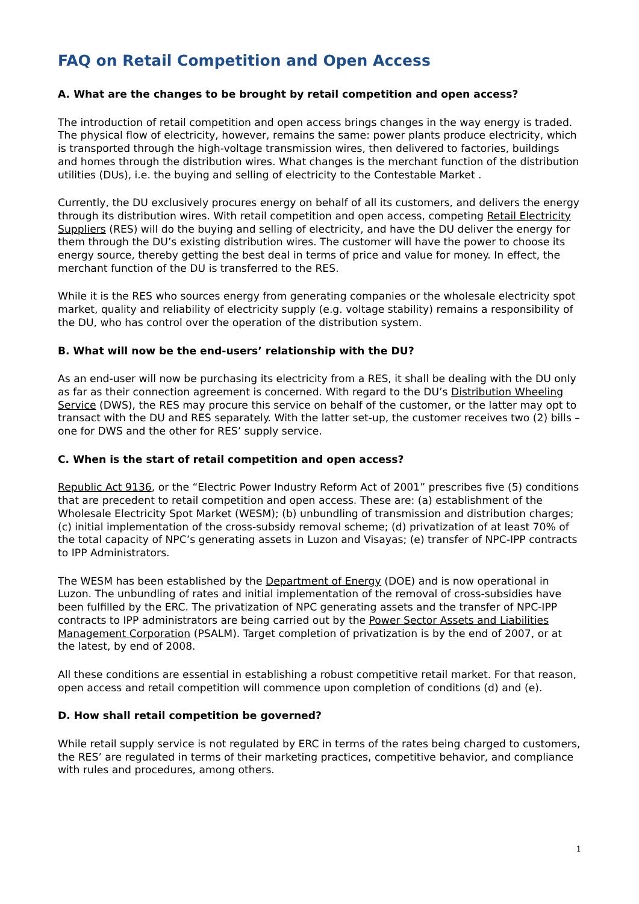FAQ on Retail Competition and Open Access
A. What are the changes to be brought by retail competition and open access?
The introduction of retail competition and open access brings changes in the way energy is traded. The physical flow of electricity, however, remains the same: power plants produce electricity, which is transported through the high-voltage transmission wires, then delivered to factories, buildings and homes through the distribution wires. What changes is the merchant function of the distribution utilities (DUs), i.e. the buying and selling of electricity to the Contestable Market .
Currently, the DU exclusively procures energy on behalf of all its customers, and delivers the energy through its distribution wires. With retail competition and open access, competing Retail Electricity Suppliers (RES) will do the buying and selling of electricity, and have the DU deliver the energy for them through the DU’s existing distribution wires. The customer will have the power to choose its energy source, thereby getting the best deal in terms of price and value for money. In effect, the merchant function of the DU is transferred to the RES.
While it is the RES who sources energy from generating companies or the wholesale electricity spot market, quality and reliability of electricity supply (e.g. voltage stability) remains a responsibility of the DU, who has control over the operation of the distribution system.
B. What will now be the end-users’ relationship with the DU?
As an end-user will now be purchasing its electricity from a RES, it shall be dealing with the DU only as far as their connection agreement is concerned. With regard to the DU’s Distribution Wheeling Service (DWS), the RES may procure this service on behalf of the customer, or the latter may opt to transact with the DU and RES separately. With the latter set-up, the customer receives two (2) bills – one for DWS and the other for RES’ supply service.
C. When is the start of retail competition and open access?
Republic Act 9136, or the “Electric Power Industry Reform Act of 2001” prescribes five (5) conditions that are precedent to retail competition and open access. These are: (a) establishment of the Wholesale Electricity Spot Market (WESM); (b) unbundling of transmission and distribution charges; (c) initial implementation of the cross-subsidy removal scheme; (d) privatization of at least 70% of the total capacity of NPC’s generating assets in Luzon and Visayas; (e) transfer of NPC-IPP contracts to IPP Administrators.
The WESM has been established by the Department of Energy (DOE) and is now operational in Luzon. The unbundling of rates and initial implementation of the removal of cross-subsidies have been fulfilled by the ERC. The privatization of NPC generating assets and the transfer of NPC-IPP contracts to IPP administrators are being carried out by the Power Sector Assets and Liabilities Management Corporation (PSALM). Target completion of privatization is by the end of 2007, or at the latest, by end of 2008.
All these conditions are essential in establishing a robust competitive retail market. For that reason, open access and retail competition will commence upon completion of conditions (d) and (e).
D. How shall retail competition be governed?
While retail supply service is not regulated by ERC in terms of the rates being charged to customers, the RES’ are regulated in terms of their marketing practices, competitive behavior, and compliance with rules and procedures, among others.
1